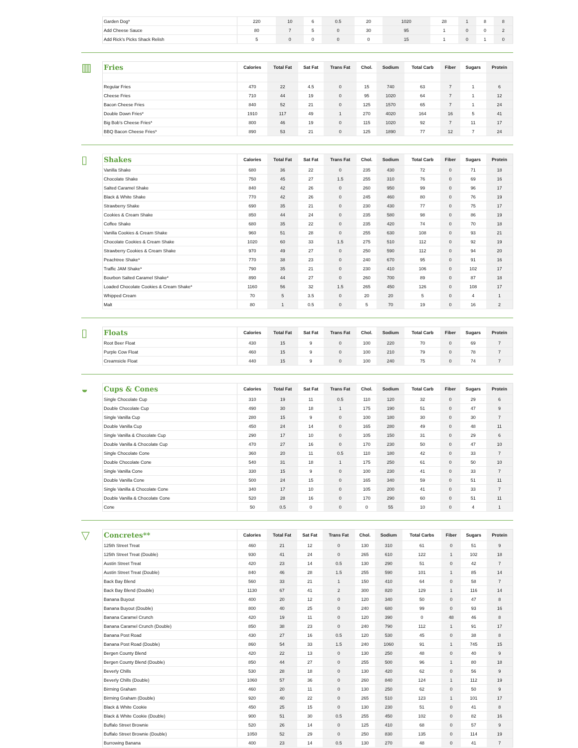| Garden Dog* | 220 | 10 | 6 | 0.5 | 20 | 1020 | 28 | 1 | 8 | 8 |
| Add Cheese Sauce | 80 | 7 | 5 | 0 | 30 | 95 | 1 | 0 | 0 | 2 |
| Add Rick’s Picks Shack Relish | 5 | 0 | 0 | 0 | 0 | 15 | 1 | 0 | 1 | 0 |
▥
| Fries | Calories | Total Fat | Sat Fat | Trans Fat | Chol. | Sodium | Total Carb | Fiber | Sugars | Protein |
| --- | --- | --- | --- | --- | --- | --- | --- | --- | --- | --- |
| Regular Fries | 470 | 22 | 4.5 | 0 | 15 | 740 | 63 | 7 | 1 | 6 |
| Cheese Fries | 710 | 44 | 19 | 0 | 95 | 1020 | 64 | 7 | 1 | 12 |
| Bacon Cheese Fries | 840 | 52 | 21 | 0 | 125 | 1570 | 65 | 7 | 1 | 24 |
| Double Down Fries* | 1910 | 117 | 49 | 1 | 270 | 4020 | 164 | 16 | 5 | 41 |
| Big Bob's Cheese Fries* | 800 | 46 | 19 | 0 | 115 | 1020 | 92 | 7 | 11 | 17 |
| BBQ Bacon Cheese Fries* | 890 | 53 | 21 | 0 | 125 | 1890 | 77 | 12 | 7 | 24 |
▯
| Shakes | Calories | Total Fat | Sat Fat | Trans Fat | Chol. | Sodium | Total Carb | Fiber | Sugars | Protein |
| --- | --- | --- | --- | --- | --- | --- | --- | --- | --- | --- |
| Vanilla Shake | 680 | 36 | 22 | 0 | 235 | 430 | 72 | 0 | 71 | 18 |
| Chocolate Shake | 750 | 45 | 27 | 1.5 | 255 | 310 | 76 | 0 | 69 | 16 |
| Salted Caramel Shake | 840 | 42 | 26 | 0 | 260 | 950 | 99 | 0 | 96 | 17 |
| Black & White Shake | 770 | 42 | 26 | 0 | 245 | 460 | 80 | 0 | 76 | 19 |
| Strawberry Shake | 690 | 35 | 21 | 0 | 230 | 430 | 77 | 0 | 75 | 17 |
| Cookies & Cream Shake | 850 | 44 | 24 | 0 | 235 | 580 | 98 | 0 | 86 | 19 |
| Coffee Shake | 680 | 35 | 22 | 0 | 235 | 420 | 74 | 0 | 70 | 18 |
| Vanilla Cookies & Cream Shake | 960 | 51 | 28 | 0 | 255 | 630 | 108 | 0 | 93 | 21 |
| Chocolate Cookies & Cream Shake | 1020 | 60 | 33 | 1.5 | 275 | 510 | 112 | 0 | 92 | 19 |
| Strawberry Cookies & Cream Shake | 970 | 49 | 27 | 0 | 250 | 590 | 112 | 0 | 94 | 20 |
| Peachtree Shake* | 770 | 38 | 23 | 0 | 240 | 670 | 95 | 0 | 91 | 16 |
| Traffic JAM Shake* | 790 | 35 | 21 | 0 | 230 | 410 | 106 | 0 | 102 | 17 |
| Bourbon Salted Caramel Shake* | 890 | 44 | 27 | 0 | 260 | 700 | 89 | 0 | 87 | 18 |
| Loaded Chocolate Cookies & Cream Shake* | 1160 | 56 | 32 | 1.5 | 265 | 450 | 126 | 0 | 108 | 17 |
| Whipped Cream | 70 | 5 | 3.5 | 0 | 20 | 20 | 5 | 0 | 4 | 1 |
| Malt | 80 | 1 | 0.5 | 0 | 5 | 70 | 19 | 0 | 16 | 2 |
▯
| Floats | Calories | Total Fat | Sat Fat | Trans Fat | Chol. | Sodium | Total Carb | Fiber | Sugars | Protein |
| --- | --- | --- | --- | --- | --- | --- | --- | --- | --- | --- |
| Root Beer Float | 430 | 15 | 9 | 0 | 100 | 220 | 70 | 0 | 69 | 7 |
| Purple Cow Float | 460 | 15 | 9 | 0 | 100 | 210 | 79 | 0 | 78 | 7 |
| Creamsicle Float | 440 | 15 | 9 | 0 | 100 | 240 | 75 | 0 | 74 | 7 |
◒
| Cups & Cones | Calories | Total Fat | Sat Fat | Trans Fat | Chol. | Sodium | Total Carb | Fiber | Sugars | Protein |
| --- | --- | --- | --- | --- | --- | --- | --- | --- | --- | --- |
| Single Chocolate Cup | 310 | 19 | 11 | 0.5 | 110 | 120 | 32 | 0 | 29 | 6 |
| Double Chocolate Cup | 490 | 30 | 18 | 1 | 175 | 190 | 51 | 0 | 47 | 9 |
| Single Vanilla Cup | 280 | 15 | 9 | 0 | 100 | 180 | 30 | 0 | 30 | 7 |
| Double Vanilla Cup | 450 | 24 | 14 | 0 | 165 | 280 | 49 | 0 | 48 | 11 |
| Single Vanilla & Chocolate Cup | 290 | 17 | 10 | 0 | 105 | 150 | 31 | 0 | 29 | 6 |
| Double Vanilla & Chocolate Cup | 470 | 27 | 16 | 0 | 170 | 230 | 50 | 0 | 47 | 10 |
| Single Chocolate Cone | 360 | 20 | 11 | 0.5 | 110 | 180 | 42 | 0 | 33 | 7 |
| Double Chocolate Cone | 540 | 31 | 18 | 1 | 175 | 250 | 61 | 0 | 50 | 10 |
| Single Vanilla Cone | 330 | 15 | 9 | 0 | 100 | 230 | 41 | 0 | 33 | 7 |
| Double Vanilla Cone | 500 | 24 | 15 | 0 | 165 | 340 | 59 | 0 | 51 | 11 |
| Single Vanilla & Chocolate Cone | 340 | 17 | 10 | 0 | 105 | 200 | 41 | 0 | 33 | 7 |
| Double Vanilla & Chocolate Cone | 520 | 28 | 16 | 0 | 170 | 290 | 60 | 0 | 51 | 11 |
| Cone | 50 | 0.5 | 0 | 0 | 0 | 55 | 10 | 0 | 4 | 1 |
▽
| Concretes** | Calories | Total Fat | Sat Fat | Trans Fat | Chol. | Sodium | Total Carbs | Fiber | Sugars | Protein |
| --- | --- | --- | --- | --- | --- | --- | --- | --- | --- | --- |
| 125th Street Treat | 460 | 21 | 12 | 0 | 130 | 310 | 61 | 0 | 51 | 9 |
| 125th Street Treat (Double) | 930 | 41 | 24 | 0 | 265 | 610 | 122 | 1 | 102 | 18 |
| Austin Street Treat | 420 | 23 | 14 | 0.5 | 130 | 290 | 51 | 0 | 42 | 7 |
| Austin Street Treat (Double) | 840 | 46 | 28 | 1.5 | 255 | 590 | 101 | 1 | 85 | 14 |
| Back Bay Blend | 560 | 33 | 21 | 1 | 150 | 410 | 64 | 0 | 58 | 7 |
| Back Bay Blend (Double) | 1130 | 67 | 41 | 2 | 300 | 820 | 129 | 1 | 116 | 14 |
| Banana Buyout | 400 | 20 | 12 | 0 | 120 | 340 | 50 | 0 | 47 | 8 |
| Banana Buyout (Double) | 800 | 40 | 25 | 0 | 240 | 680 | 99 | 0 | 93 | 16 |
| Banana Caramel Crunch | 420 | 19 | 11 | 0 | 120 | 390 | 0 | 48 | 46 | 8 |
| Banana Caramel Crunch (Double) | 850 | 38 | 23 | 0 | 240 | 790 | 112 | 1 | 91 | 17 |
| Banana Post Road | 430 | 27 | 16 | 0.5 | 120 | 530 | 45 | 0 | 38 | 8 |
| Banana Post Road (Double) | 860 | 54 | 33 | 1.5 | 240 | 1060 | 91 | 1 | 745 | 15 |
| Bergen County Blend | 420 | 22 | 13 | 0 | 130 | 250 | 48 | 0 | 40 | 9 |
| Bergen County Blend (Double) | 850 | 44 | 27 | 0 | 255 | 500 | 96 | 1 | 80 | 18 |
| Beverly Chills | 530 | 28 | 18 | 0 | 130 | 420 | 62 | 0 | 56 | 9 |
| Beverly Chills (Double) | 1060 | 57 | 36 | 0 | 260 | 840 | 124 | 1 | 112 | 19 |
| Birming Graham | 460 | 20 | 11 | 0 | 130 | 250 | 62 | 0 | 50 | 9 |
| Birming Graham (Double) | 920 | 40 | 22 | 0 | 265 | 510 | 123 | 1 | 101 | 17 |
| Black & White Cookie | 450 | 25 | 15 | 0 | 130 | 230 | 51 | 0 | 41 | 8 |
| Black & White Cookie (Double) | 900 | 51 | 30 | 0.5 | 255 | 450 | 102 | 0 | 82 | 16 |
| Buffalo Street Brownie | 520 | 26 | 14 | 0 | 125 | 410 | 68 | 0 | 57 | 9 |
| Buffalo Street Brownie (Double) | 1050 | 52 | 29 | 0 | 250 | 830 | 135 | 0 | 114 | 19 |
| Burrowing Banana | 400 | 23 | 14 | 0.5 | 130 | 270 | 48 | 0 | 41 | 7 |